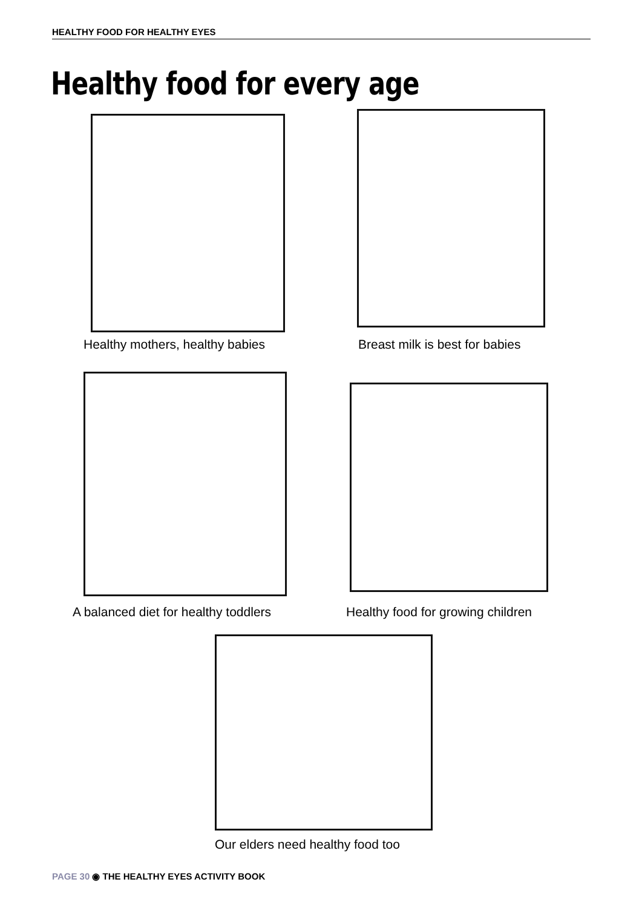HEALTHY FOOD FOR HEALTHY EYES
Healthy food for every age
Healthy mothers, healthy babies
Breast milk is best for babies
A balanced diet for healthy toddlers
Healthy food for growing children
Our elders need healthy food too
PAGE 30 ◉ THE HEALTHY EYES ACTIVITY BOOK